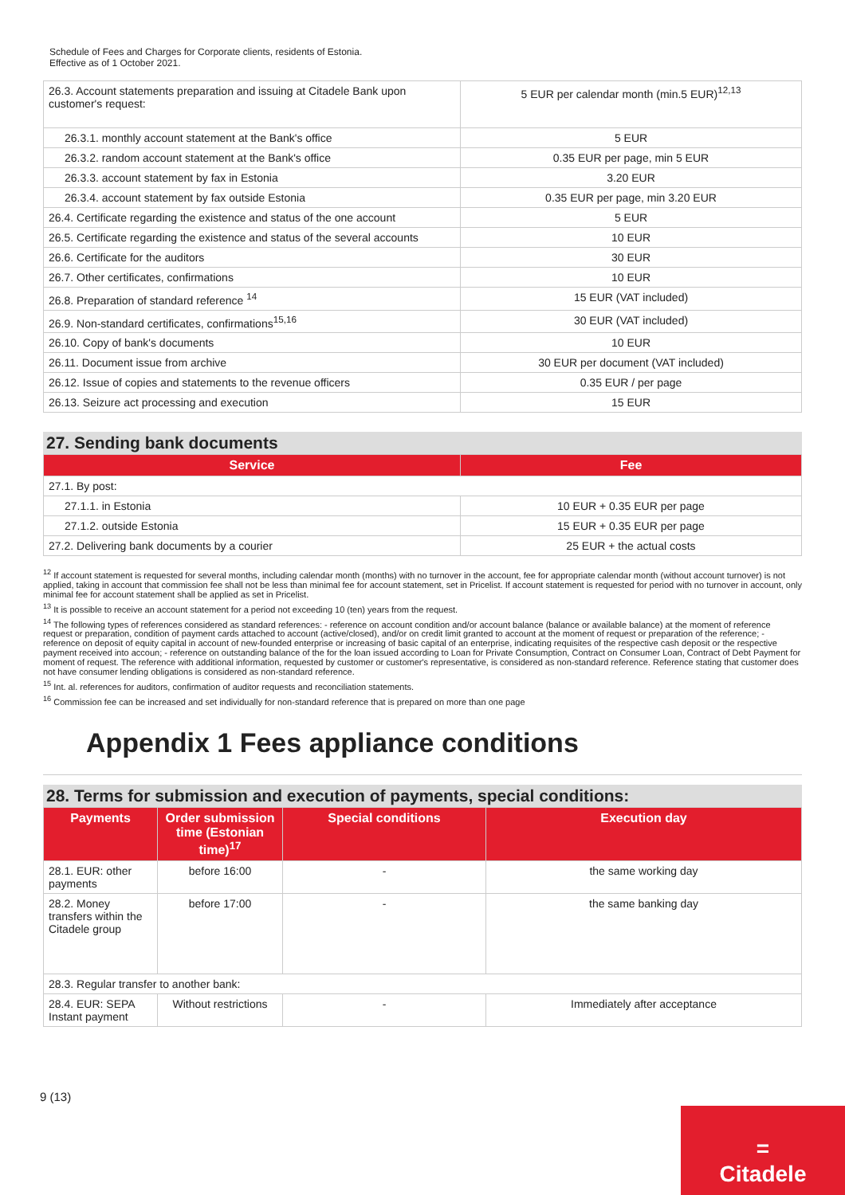Schedule of Fees and Charges for Corporate clients, residents of Estonia.
Effective as of 1 October 2021.
| 26.3. Account statements preparation and issuing at Citadele Bank upon customer's request: | 5 EUR per calendar month (min.5 EUR)<sup>12,13</sup> |
| 26.3.1. monthly account statement at the Bank's office | 5 EUR |
| 26.3.2. random account statement at the Bank's office | 0.35 EUR per page, min 5 EUR |
| 26.3.3. account statement by fax in Estonia | 3.20 EUR |
| 26.3.4. account statement by fax outside Estonia | 0.35 EUR per page, min 3.20 EUR |
| 26.4. Certificate regarding the existence and status of the one account | 5 EUR |
| 26.5. Certificate regarding the existence and status of the several accounts | 10 EUR |
| 26.6. Certificate for the auditors | 30 EUR |
| 26.7. Other certificates, confirmations | 10 EUR |
| 26.8. Preparation of standard reference <sup>14</sup> | 15 EUR (VAT included) |
| 26.9. Non-standard certificates, confirmations<sup>15,16</sup> | 30 EUR (VAT included) |
| 26.10. Copy of bank's documents | 10 EUR |
| 26.11. Document issue from archive | 30 EUR per document (VAT included) |
| 26.12. Issue of copies and statements to the revenue officers | 0.35 EUR / per page |
| 26.13. Seizure act processing and execution | 15 EUR |
27. Sending bank documents
| Service | Fee |
| --- | --- |
| 27.1. By post: | |
| 27.1.1. in Estonia | 10 EUR + 0.35 EUR per page |
| 27.1.2. outside Estonia | 15 EUR + 0.35 EUR per page |
| 27.2. Delivering bank documents by a courier | 25 EUR + the actual costs |
<sup>12</sup> If account statement is requested for several months, including calendar month (months) with no turnover in the account, fee for appropriate calendar month (without account turnover) is not applied, taking in account that commission fee shall not be less than minimal fee for account statement, set in Pricelist. If account statement is requested for period with no turnover in account, only minimal fee for account statement shall be applied as set in Pricelist.
<sup>13</sup> It is possible to receive an account statement for a period not exceeding 10 (ten) years from the request.
<sup>14</sup> The following types of references considered as standard references: - reference on account condition and/or account balance (balance or available balance) at the moment of reference request or preparation, condition of payment cards attached to account (active/closed), and/or on credit limit granted to account at the moment of request or preparation of the reference; - reference on deposit of equity capital in account of new-founded enterprise or increasing of basic capital of an enterprise, indicating requisites of the respective cash deposit or the respective payment received into accoun; - reference on outstanding balance of the for the loan issued according to Loan for Private Consumption, Contract on Consumer Loan, Contract of Debt Payment for moment of request. The reference with additional information, requested by customer or customer's representative, is considered as non-standard reference. Reference stating that customer does not have consumer lending obligations is considered as non-standard reference.
<sup>15</sup> Int. al. references for auditors, confirmation of auditor requests and reconciliation statements.
<sup>16</sup> Commission fee can be increased and set individually for non-standard reference that is prepared on more than one page
Appendix 1 Fees appliance conditions
28. Terms for submission and execution of payments, special conditions:
| Payments | Order submission time (Estonian time)<sup>17</sup> | Special conditions | Execution day |
| --- | --- | --- | --- |
| 28.1. EUR: other payments | before 16:00 | - | the same working day |
| 28.2. Money transfers within the Citadele group | before 17:00 | - | the same banking day |
| 28.3. Regular transfer to another bank: | | | |
| 28.4. EUR: SEPA Instant payment | Without restrictions | - | Immediately after acceptance |
9 (13)
=
Citadele